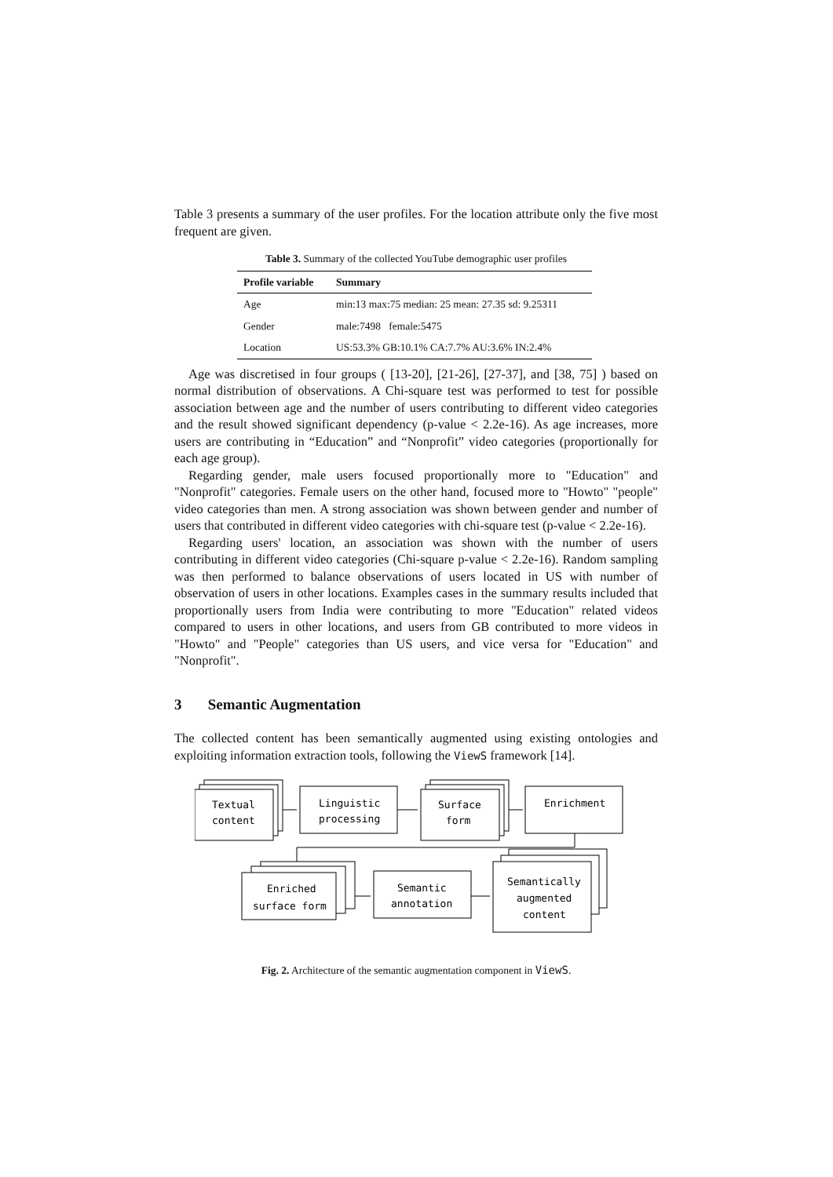Table 3 presents a summary of the user profiles. For the location attribute only the five most frequent are given.
Table 3. Summary of the collected YouTube demographic user profiles
| Profile variable | Summary |
| --- | --- |
| Age | min:13 max:75 median: 25 mean: 27.35 sd: 9.25311 |
| Gender | male:7498 female:5475 |
| Location | US:53.3% GB:10.1% CA:7.7% AU:3.6% IN:2.4% |
Age was discretised in four groups ( [13-20], [21-26], [27-37], and [38, 75] ) based on normal distribution of observations. A Chi-square test was performed to test for possible association between age and the number of users contributing to different video categories and the result showed significant dependency (p-value < 2.2e-16). As age increases, more users are contributing in “Education” and “Nonprofit” video categories (proportionally for each age group).
Regarding gender, male users focused proportionally more to "Education" and "Nonprofit" categories. Female users on the other hand, focused more to "Howto" "people" video categories than men. A strong association was shown between gender and number of users that contributed in different video categories with chi-square test (p-value < 2.2e-16).
Regarding users' location, an association was shown with the number of users contributing in different video categories (Chi-square p-value < 2.2e-16). Random sampling was then performed to balance observations of users located in US with number of observation of users in other locations. Examples cases in the summary results included that proportionally users from India were contributing to more "Education" related videos compared to users in other locations, and users from GB contributed to more videos in "Howto" and "People" categories than US users, and vice versa for "Education" and "Nonprofit".
3 Semantic Augmentation
The collected content has been semantically augmented using existing ontologies and exploiting information extraction tools, following the ViewS framework [14].
Textual
content
Linguistic
processing
Surface
form
Enrichment
Enriched
surface form
Semantic
annotation
Semantically
augmented
content
Fig. 2. Architecture of the semantic augmentation component in ViewS.